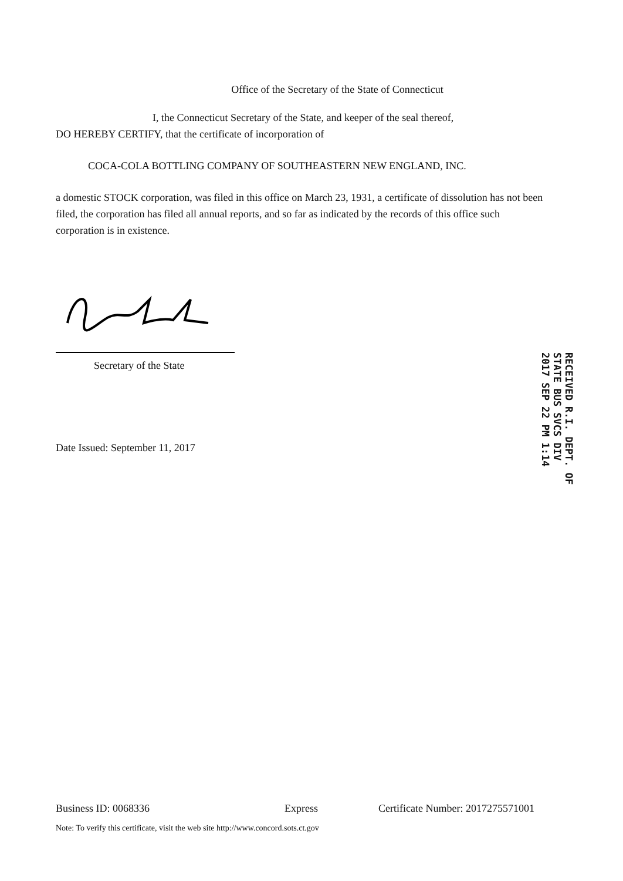Office of the Secretary of the State of Connecticut
I, the Connecticut Secretary of the State, and keeper of the seal thereof,
DO HEREBY CERTIFY, that the certificate of incorporation of
COCA-COLA BOTTLING COMPANY OF SOUTHEASTERN NEW ENGLAND, INC.
a domestic STOCK corporation, was filed in this office on March 23, 1931, a certificate of dissolution has not been filed, the corporation has filed all annual reports, and so far as indicated by the records of this office such corporation is in existence.
Secretary of the State
Date Issued: September 11, 2017
RECEIVED R.I. DEPT. OF STATE BUS SVCS DIV 2017 SEP 22 PM 1:14
Business ID: 0068336 Express Certificate Number: 2017275571001
Note: To verify this certificate, visit the web site http://www.concord.sots.ct.gov